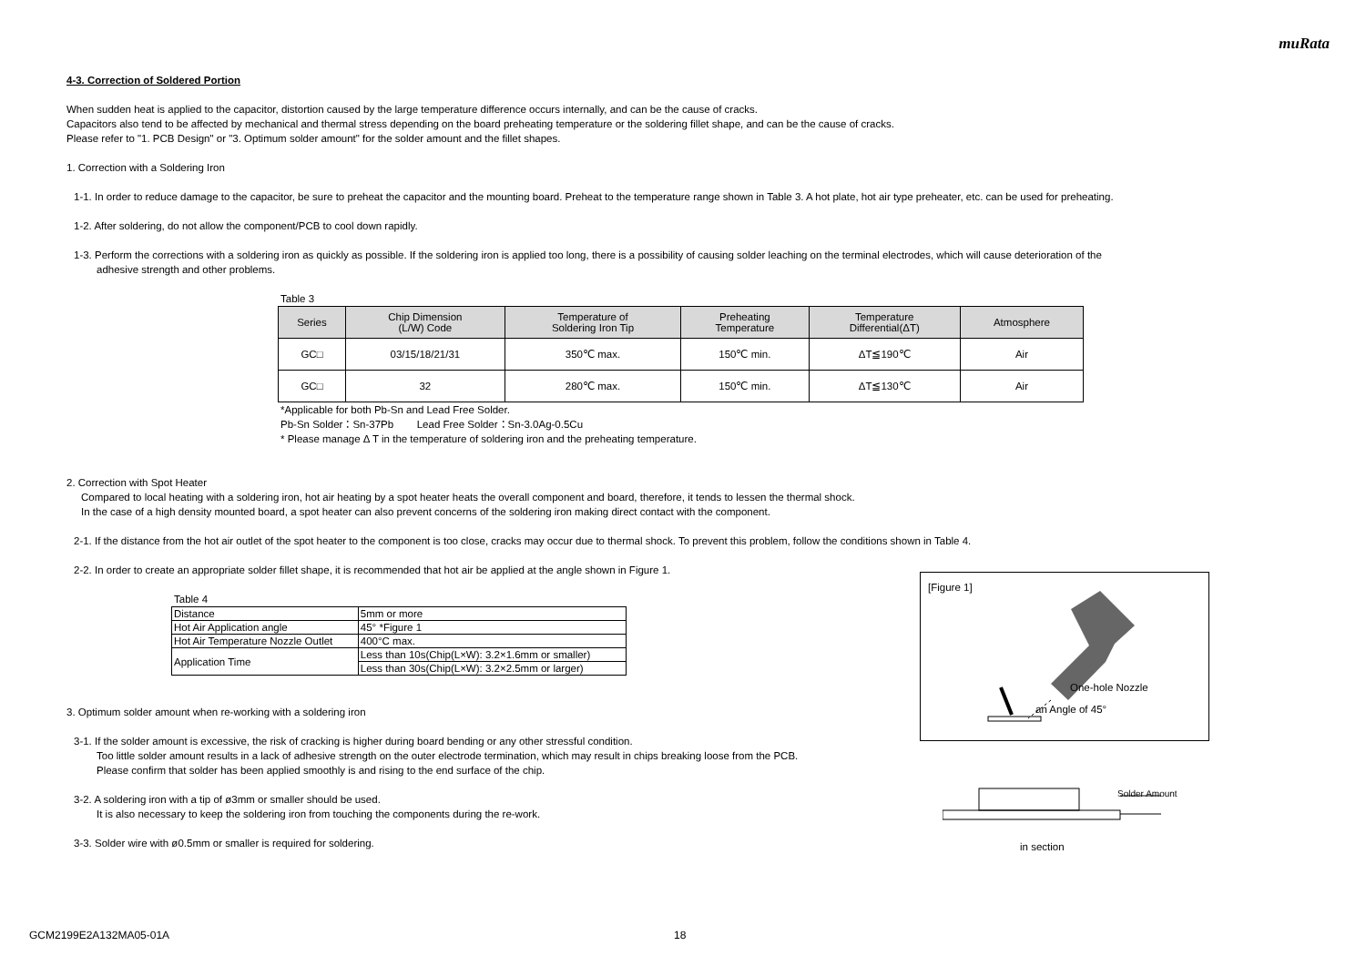muRata
4-3. Correction of Soldered Portion
When sudden heat is applied to the capacitor, distortion caused by the large temperature difference occurs internally, and can be the cause of cracks.
Capacitors also tend to be affected by mechanical and thermal stress depending on the board preheating temperature or the soldering fillet shape, and can be the cause of cracks.
Please refer to "1. PCB Design" or "3. Optimum solder amount" for the solder amount and the fillet shapes.
1. Correction with a Soldering Iron
1-1. In order to reduce damage to the capacitor, be sure to preheat the capacitor and the mounting board. Preheat to the temperature range shown in Table 3. A hot plate, hot air type preheater, etc. can be used for preheating.
1-2. After soldering, do not allow the component/PCB to cool down rapidly.
1-3. Perform the corrections with a soldering iron as quickly as possible. If the soldering iron is applied too long, there is a possibility of causing solder leaching on the terminal electrodes, which will cause deterioration of the
adhesive strength and other problems.
Table 3
| Series | Chip Dimension (L/W) Code | Temperature of Soldering Iron Tip | Preheating Temperature | Temperature Differential(ΔT) | Atmosphere |
| --- | --- | --- | --- | --- | --- |
| GC□ | 03/15/18/21/31 | 350℃ max. | 150℃ min. | ΔT≦190℃ | Air |
| GC□ | 32 | 280℃ max. | 150℃ min. | ΔT≦130℃ | Air |
*Applicable for both Pb-Sn and Lead Free Solder.
Pb-Sn Solder：Sn-37Pb Lead Free Solder：Sn-3.0Ag-0.5Cu
* Please manage Δ T in the temperature of soldering iron and the preheating temperature.
2. Correction with Spot Heater
Compared to local heating with a soldering iron, hot air heating by a spot heater heats the overall component and board, therefore, it tends to lessen the thermal shock.
In the case of a high density mounted board, a spot heater can also prevent concerns of the soldering iron making direct contact with the component.
2-1. If the distance from the hot air outlet of the spot heater to the component is too close, cracks may occur due to thermal shock. To prevent this problem, follow the conditions shown in Table 4.
2-2. In order to create an appropriate solder fillet shape, it is recommended that hot air be applied at the angle shown in Figure 1.
Table 4
| Distance | 5mm or more |
| Hot Air Application angle | 45° *Figure 1 |
| Hot Air Temperature Nozzle Outlet | 400°C max. |
| Application Time | Less than 10s(Chip(L×W): 3.2×1.6mm or smaller) |
| | Less than 30s(Chip(L×W): 3.2×2.5mm or larger) |
3. Optimum solder amount when re-working with a soldering iron
3-1. If the solder amount is excessive, the risk of cracking is higher during board bending or any other stressful condition.
Too little solder amount results in a lack of adhesive strength on the outer electrode termination, which may result in chips breaking loose from the PCB.
Please confirm that solder has been applied smoothly is and rising to the end surface of the chip.
3-2. A soldering iron with a tip of ø3mm or smaller should be used.
It is also necessary to keep the soldering iron from touching the components during the re-work.
3-3. Solder wire with ø0.5mm or smaller is required for soldering.
[Figure 1]
One-hole Nozzle
an Angle of 45°
Solder Amount
in section
GCM2199E2A132MA05-01A 18